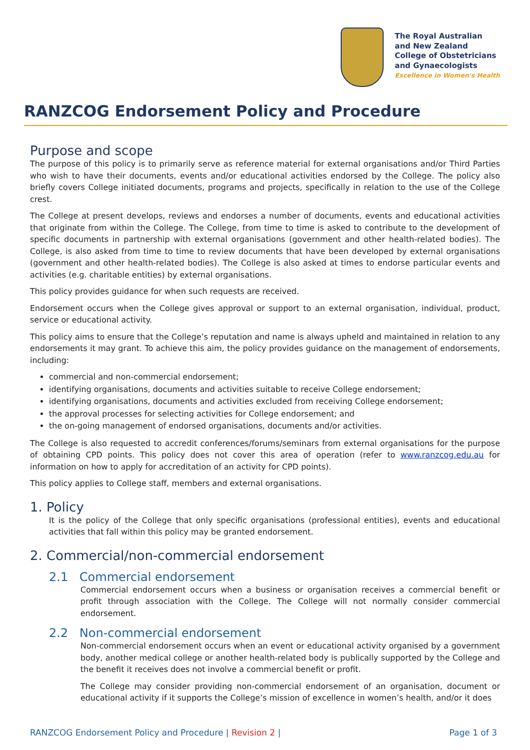The Royal Australian
and New Zealand
College of Obstetricians
and Gynaecologists
Excellence in Women's Health
RANZCOG Endorsement Policy and Procedure
Purpose and scope
The purpose of this policy is to primarily serve as reference material for external organisations and/or Third Parties who wish to have their documents, events and/or educational activities endorsed by the College. The policy also briefly covers College initiated documents, programs and projects, specifically in relation to the use of the College crest.
The College at present develops, reviews and endorses a number of documents, events and educational activities that originate from within the College. The College, from time to time is asked to contribute to the development of specific documents in partnership with external organisations (government and other health-related bodies). The College, is also asked from time to time to review documents that have been developed by external organisations (government and other health-related bodies). The College is also asked at times to endorse particular events and activities (e.g. charitable entities) by external organisations.
This policy provides guidance for when such requests are received.
Endorsement occurs when the College gives approval or support to an external organisation, individual, product, service or educational activity.
This policy aims to ensure that the College’s reputation and name is always upheld and maintained in relation to any endorsements it may grant. To achieve this aim, the policy provides guidance on the management of endorsements, including:
commercial and non-commercial endorsement;
identifying organisations, documents and activities suitable to receive College endorsement;
identifying organisations, documents and activities excluded from receiving College endorsement;
the approval processes for selecting activities for College endorsement; and
the on-going management of endorsed organisations, documents and/or activities.
The College is also requested to accredit conferences/forums/seminars from external organisations for the purpose of obtaining CPD points. This policy does not cover this area of operation (refer to www.ranzcog.edu.au for information on how to apply for accreditation of an activity for CPD points).
This policy applies to College staff, members and external organisations.
1. Policy
It is the policy of the College that only specific organisations (professional entities), events and educational activities that fall within this policy may be granted endorsement.
2. Commercial/non-commercial endorsement
2.1 Commercial endorsement
Commercial endorsement occurs when a business or organisation receives a commercial benefit or profit through association with the College. The College will not normally consider commercial endorsement.
2.2 Non-commercial endorsement
Non-commercial endorsement occurs when an event or educational activity organised by a government body, another medical college or another health-related body is publically supported by the College and the benefit it receives does not involve a commercial benefit or profit.
The College may consider providing non-commercial endorsement of an organisation, document or educational activity if it supports the College’s mission of excellence in women’s health, and/or it does
RANZCOG Endorsement Policy and Procedure | Revision 2 | Page 1 of 3